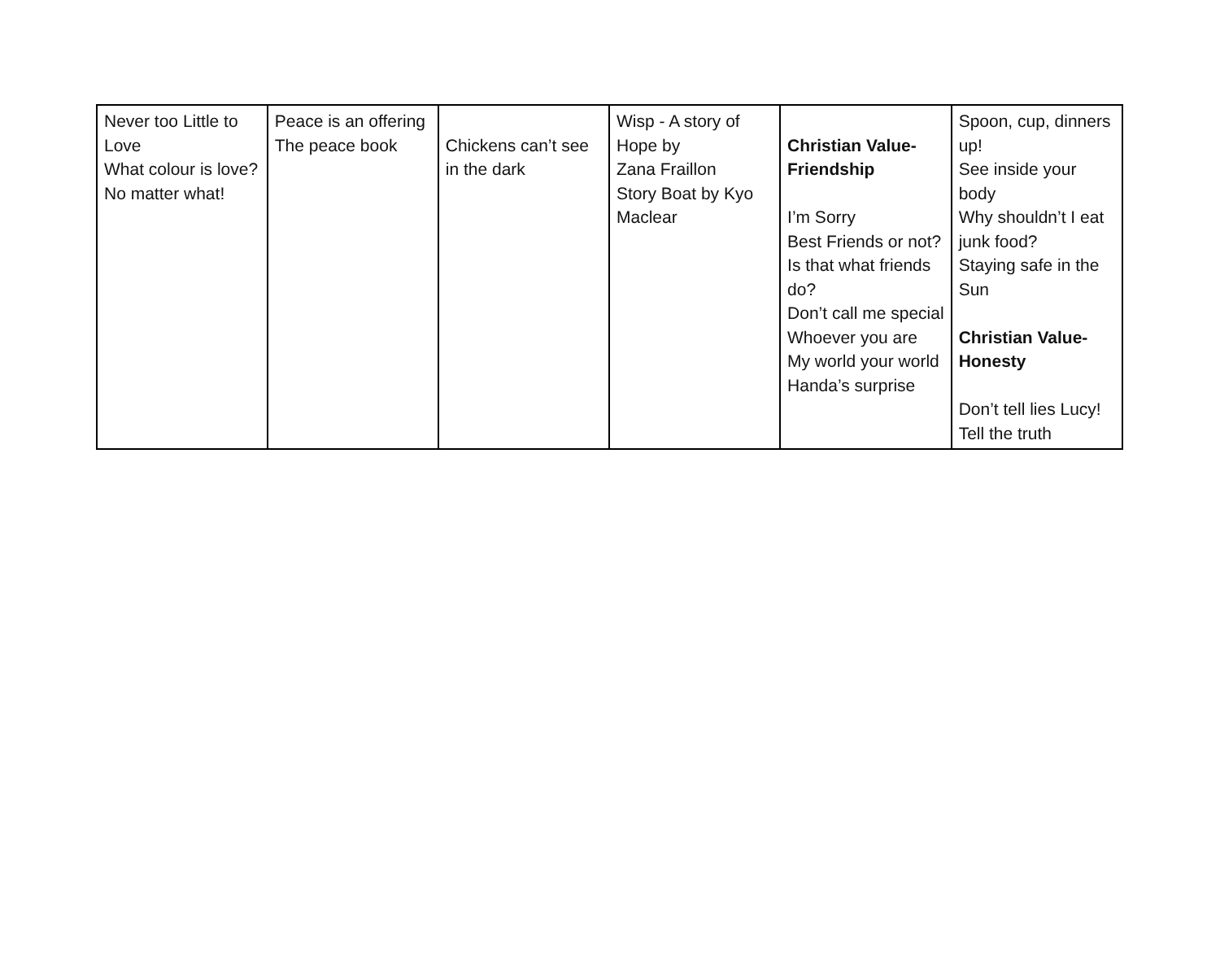| Never too Little to Love What colour is love? No matter what! | Peace is an offering The peace book | Chickens can’t see in the dark | Wisp - A story of Hope by Zana Fraillon Story Boat by Kyo Maclear | Christian Value-Friendship I’m Sorry Best Friends or not? Is that what friends do? Don’t call me special Whoever you are My world your world Handa’s surprise | Spoon, cup, dinners up! See inside your body Why shouldn’t I eat junk food? Staying safe in the Sun Christian Value-Honesty Don’t tell lies Lucy! Tell the truth |